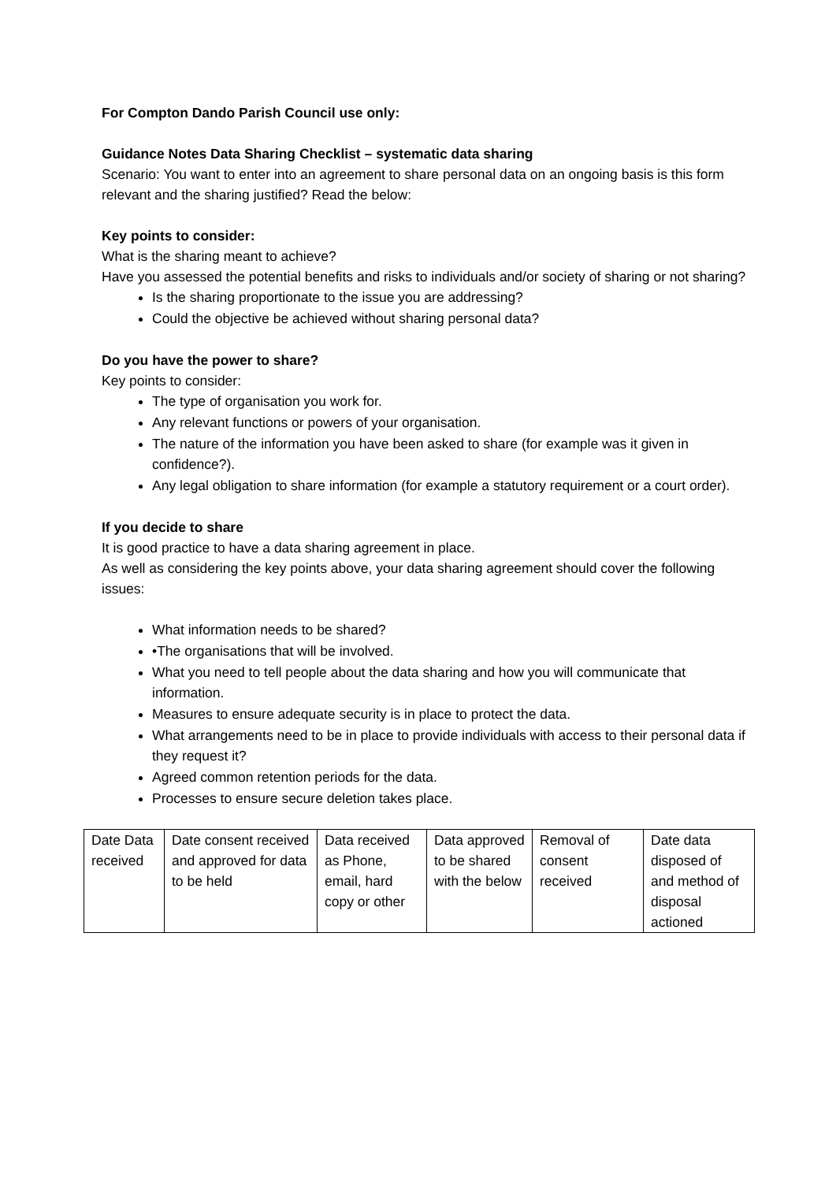For Compton Dando Parish Council use only:
Guidance Notes Data Sharing Checklist – systematic data sharing
Scenario: You want to enter into an agreement to share personal data on an ongoing basis is this form relevant and the sharing justified? Read the below:
Key points to consider:
What is the sharing meant to achieve?
Have you assessed the potential benefits and risks to individuals and/or society of sharing or not sharing?
Is the sharing proportionate to the issue you are addressing?
Could the objective be achieved without sharing personal data?
Do you have the power to share?
Key points to consider:
The type of organisation you work for.
Any relevant functions or powers of your organisation.
The nature of the information you have been asked to share (for example was it given in confidence?).
Any legal obligation to share information (for example a statutory requirement or a court order).
If you decide to share
It is good practice to have a data sharing agreement in place.
As well as considering the key points above, your data sharing agreement should cover the following issues:
What information needs to be shared?
•The organisations that will be involved.
What you need to tell people about the data sharing and how you will communicate that information.
Measures to ensure adequate security is in place to protect the data.
What arrangements need to be in place to provide individuals with access to their personal data if they request it?
Agreed common retention periods for the data.
Processes to ensure secure deletion takes place.
| Date Data received | Date consent received and approved for data to be held | Data received as Phone, email, hard copy or other | Data approved to be shared with the below | Removal of consent received | Date data disposed of and method of disposal actioned |